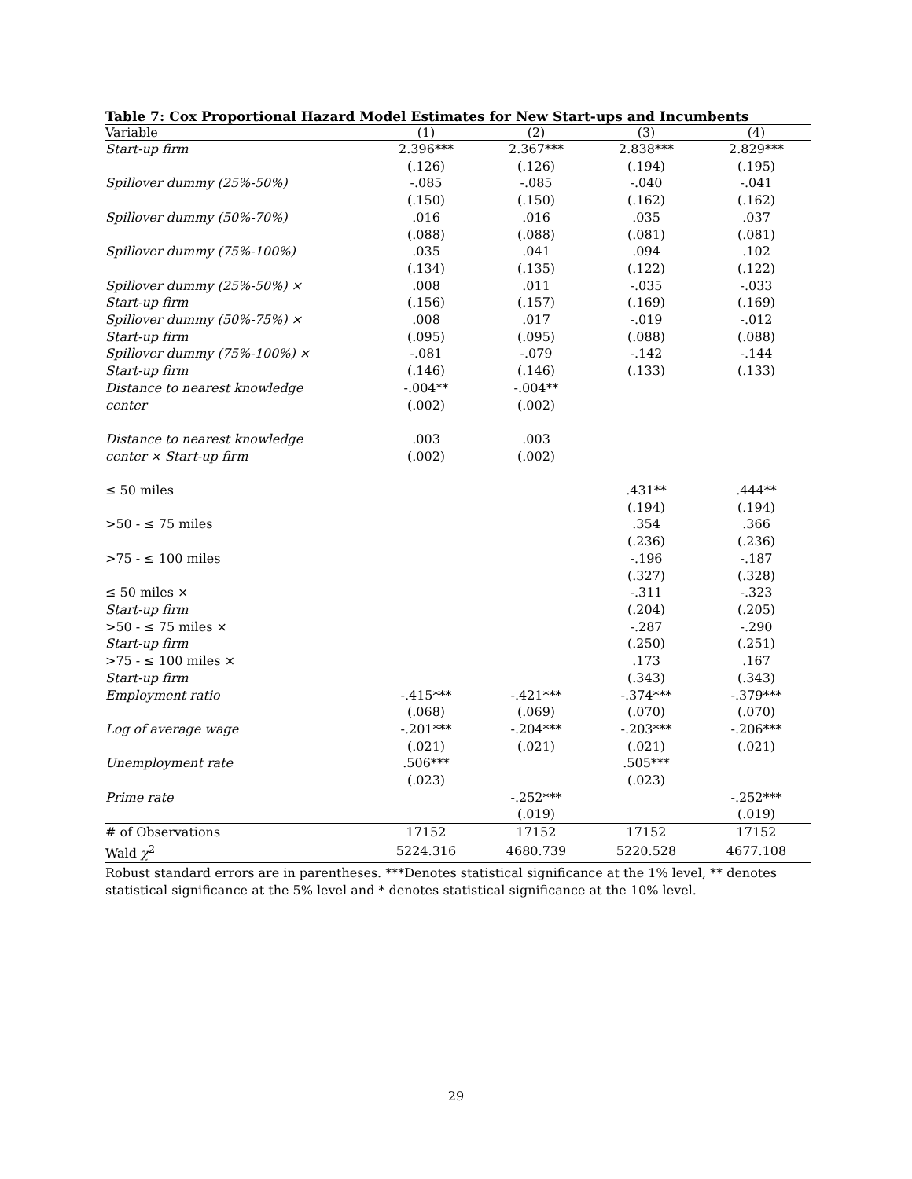Table 7: Cox Proportional Hazard Model Estimates for New Start-ups and Incumbents
| Variable | (1) | (2) | (3) | (4) |
| --- | --- | --- | --- | --- |
| Start-up firm | 2.396*** | 2.367*** | 2.838*** | 2.829*** |
| | (.126) | (.126) | (.194) | (.195) |
| Spillover dummy (25%-50%) | -.085 | -.085 | -.040 | -.041 |
| | (.150) | (.150) | (.162) | (.162) |
| Spillover dummy (50%-70%) | .016 | .016 | .035 | .037 |
| | (.088) | (.088) | (.081) | (.081) |
| Spillover dummy (75%-100%) | .035 | .041 | .094 | .102 |
| | (.134) | (.135) | (.122) | (.122) |
| Spillover dummy (25%-50%) × | .008 | .011 | -.035 | -.033 |
| Start-up firm | (.156) | (.157) | (.169) | (.169) |
| Spillover dummy (50%-75%) × | .008 | .017 | -.019 | -.012 |
| Start-up firm | (.095) | (.095) | (.088) | (.088) |
| Spillover dummy (75%-100%) × | -.081 | -.079 | -.142 | -.144 |
| Start-up firm | (.146) | (.146) | (.133) | (.133) |
| Distance to nearest knowledge | -.004** | -.004** | | |
| center | (.002) | (.002) | | |
| Distance to nearest knowledge | .003 | .003 | | |
| center × Start-up firm | (.002) | (.002) | | |
| ≤ 50 miles | | | .431** | .444** |
| | | | (.194) | (.194) |
| >50 - ≤ 75 miles | | | .354 | .366 |
| | | | (.236) | (.236) |
| >75 - ≤ 100 miles | | | -.196 | -.187 |
| | | | (.327) | (.328) |
| ≤ 50 miles × | | | -.311 | -.323 |
| Start-up firm | | | (.204) | (.205) |
| >50 - ≤ 75 miles × | | | -.287 | -.290 |
| Start-up firm | | | (.250) | (.251) |
| >75 - ≤ 100 miles × | | | .173 | .167 |
| Start-up firm | | | (.343) | (.343) |
| Employment ratio | -.415*** | -.421*** | -.374*** | -.379*** |
| | (.068) | (.069) | (.070) | (.070) |
| Log of average wage | -.201*** | -.204*** | -.203*** | -.206*** |
| | (.021) | (.021) | (.021) | (.021) |
| Unemployment rate | .506*** | | .505*** | |
| | (.023) | | (.023) | |
| Prime rate | | -.252*** | | -.252*** |
| | | (.019) | | (.019) |
| # of Observations | 17152 | 17152 | 17152 | 17152 |
| Wald χ<sup>2</sup> | 5224.316 | 4680.739 | 5220.528 | 4677.108 |
Robust standard errors are in parentheses. ***Denotes statistical significance at the 1% level, ** denotes statistical significance at the 5% level and * denotes statistical significance at the 10% level.
29